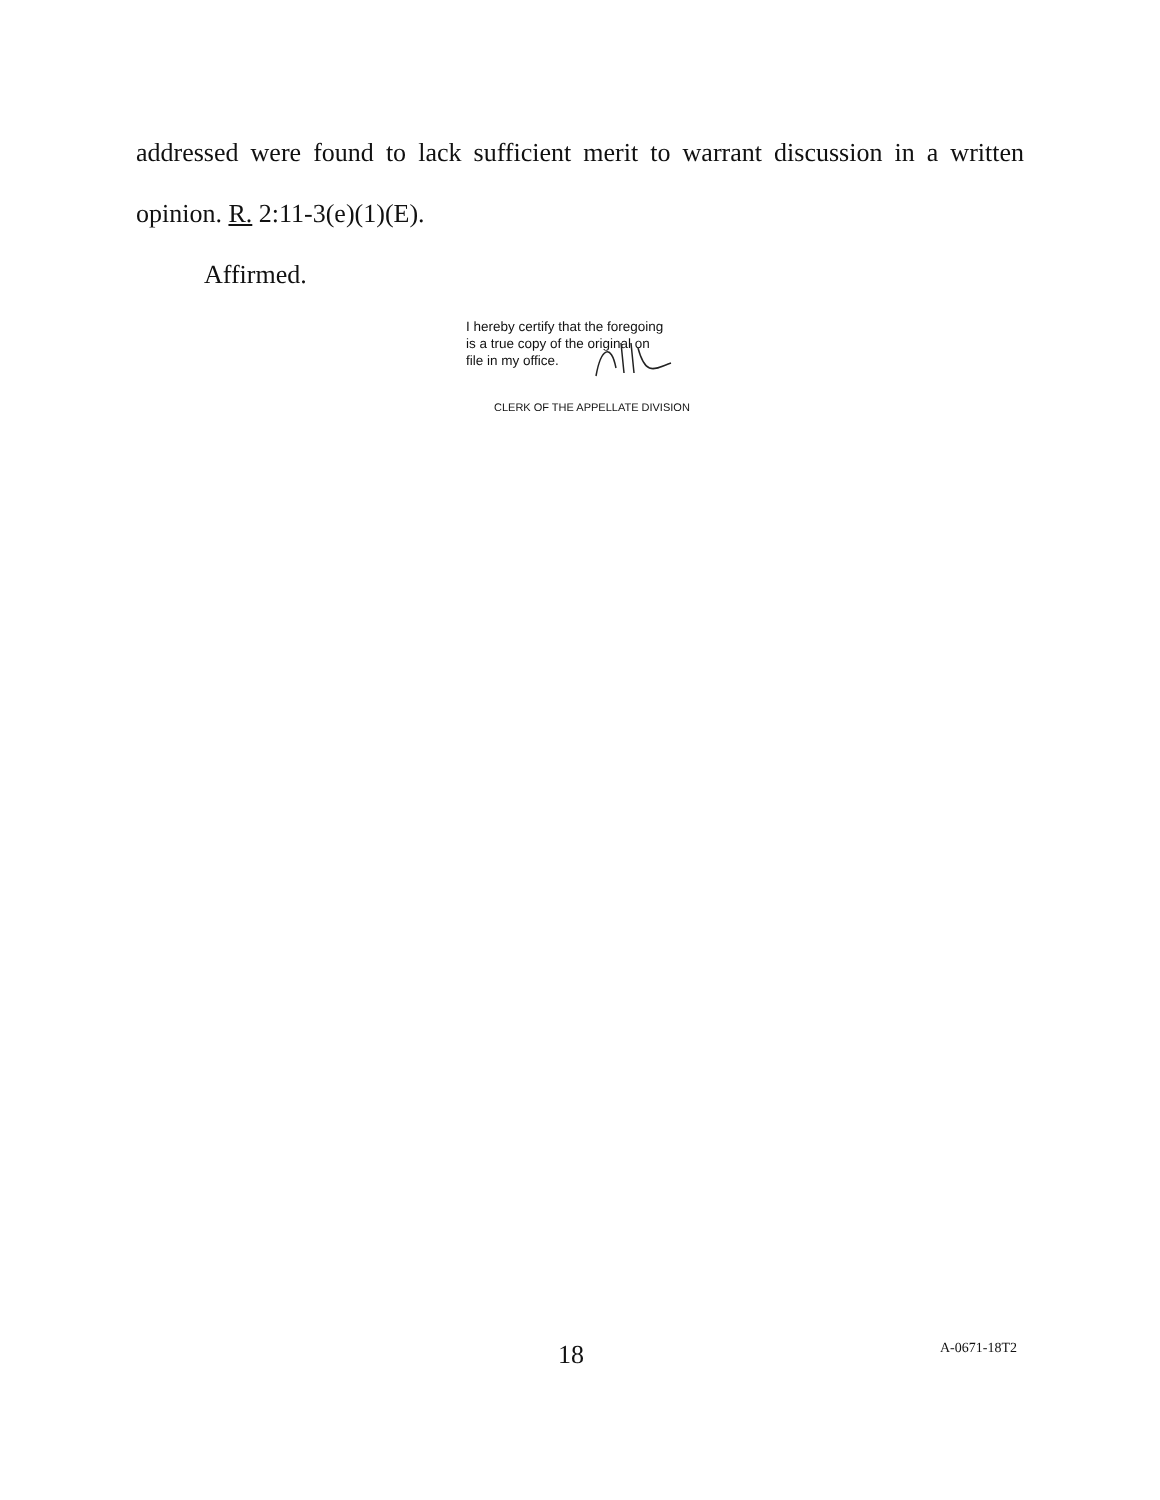addressed were found to lack sufficient merit to warrant discussion in a written
opinion. R. 2:11-3(e)(1)(E).
Affirmed.
I hereby certify that the foregoing
is a true copy of the original on
file in my office.
CLERK OF THE APPELLATE DIVISION
18 A-0671-18T2